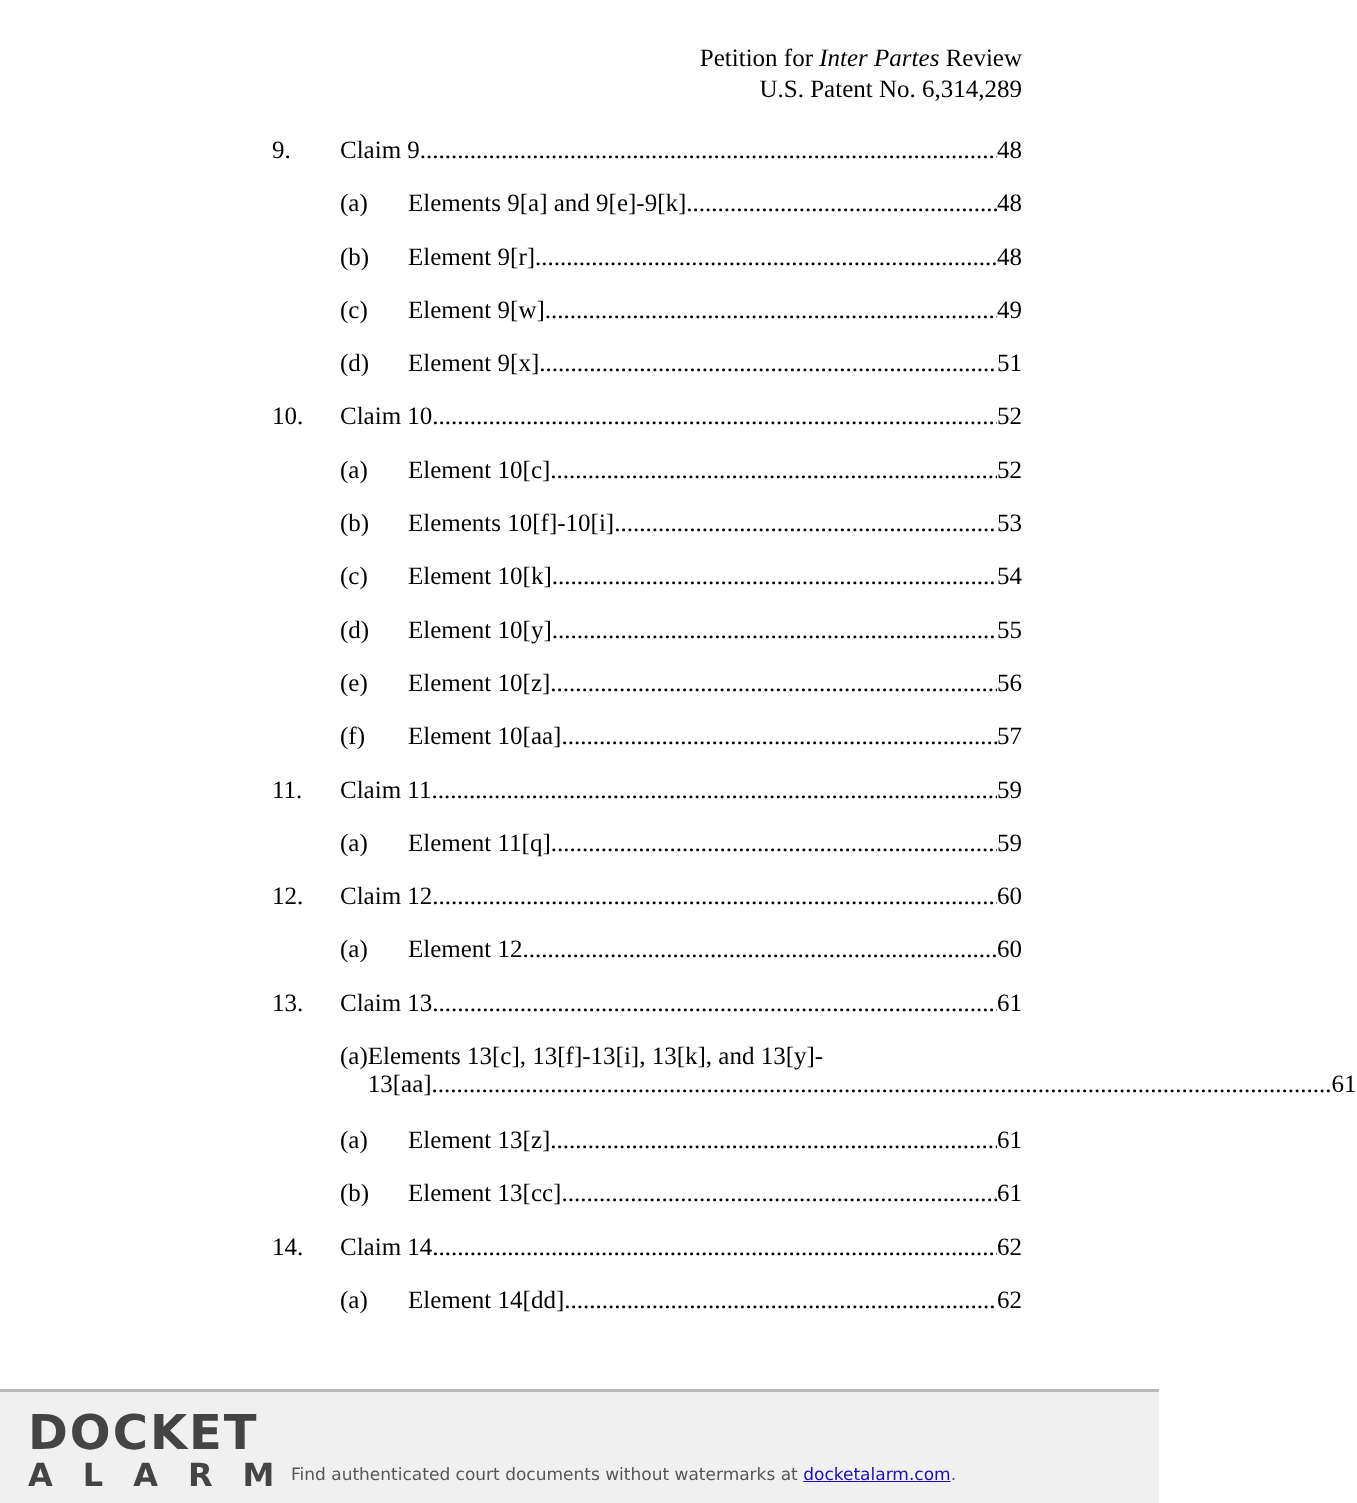Petition for Inter Partes Review
U.S. Patent No. 6,314,289
9. Claim 9 48
(a) Elements 9[a] and 9[e]-9[k] 48
(b) Element 9[r] 48
(c) Element 9[w] 49
(d) Element 9[x] 51
10. Claim 10 52
(a) Element 10[c] 52
(b) Elements 10[f]-10[i] 53
(c) Element 10[k] 54
(d) Element 10[y] 55
(e) Element 10[z] 56
(f) Element 10[aa] 57
11. Claim 11 59
(a) Element 11[q] 59
12. Claim 12 60
(a) Element 12 60
13. Claim 13 61
(a) Elements 13[c], 13[f]-13[i], 13[k], and 13[y]-
13[aa] 61
(a) Element 13[z] 61
(b) Element 13[cc] 61
14. Claim 14 62
(a) Element 14[dd] 62
DOCKET
ALARM
Find authenticated court documents without watermarks at docketalarm.com.